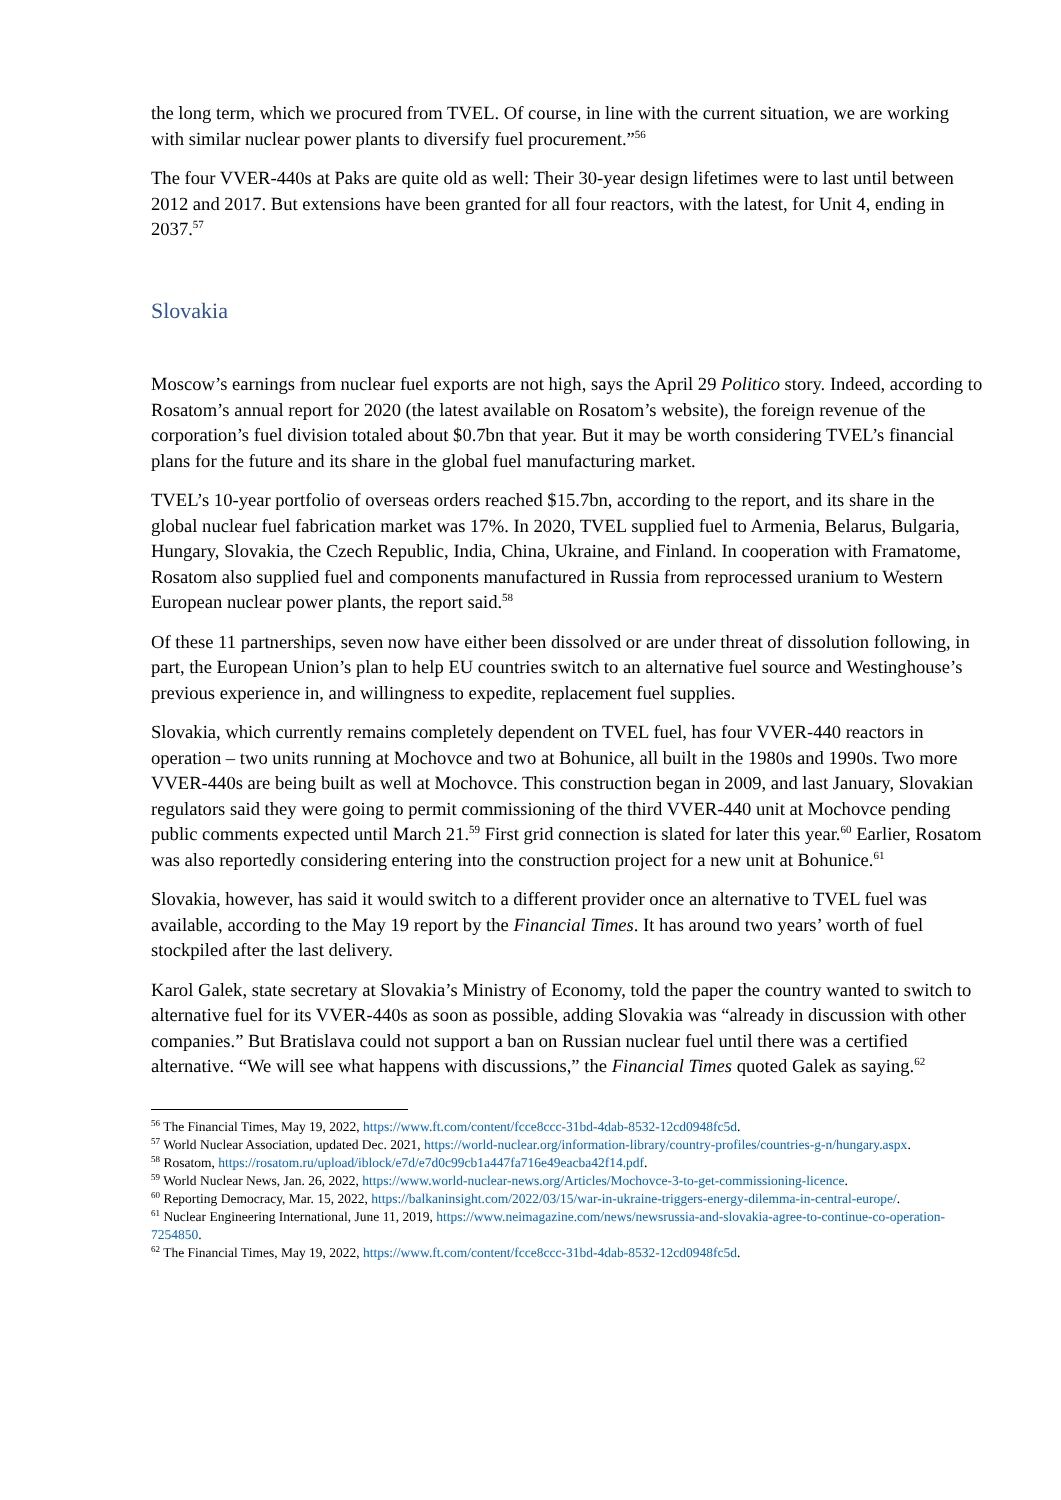the long term, which we procured from TVEL. Of course, in line with the current situation, we are working with similar nuclear power plants to diversify fuel procurement.”<sup>56</sup>
The four VVER-440s at Paks are quite old as well: Their 30-year design lifetimes were to last until between 2012 and 2017. But extensions have been granted for all four reactors, with the latest, for Unit 4, ending in 2037.<sup>57</sup>
Slovakia
Moscow’s earnings from nuclear fuel exports are not high, says the April 29 Politico story. Indeed, according to Rosatom’s annual report for 2020 (the latest available on Rosatom’s website), the foreign revenue of the corporation’s fuel division totaled about $0.7bn that year. But it may be worth considering TVEL’s financial plans for the future and its share in the global fuel manufacturing market.
TVEL’s 10-year portfolio of overseas orders reached $15.7bn, according to the report, and its share in the global nuclear fuel fabrication market was 17%. In 2020, TVEL supplied fuel to Armenia, Belarus, Bulgaria, Hungary, Slovakia, the Czech Republic, India, China, Ukraine, and Finland. In cooperation with Framatome, Rosatom also supplied fuel and components manufactured in Russia from reprocessed uranium to Western European nuclear power plants, the report said.<sup>58</sup>
Of these 11 partnerships, seven now have either been dissolved or are under threat of dissolution following, in part, the European Union’s plan to help EU countries switch to an alternative fuel source and Westinghouse’s previous experience in, and willingness to expedite, replacement fuel supplies.
Slovakia, which currently remains completely dependent on TVEL fuel, has four VVER-440 reactors in operation – two units running at Mochovce and two at Bohunice, all built in the 1980s and 1990s. Two more VVER-440s are being built as well at Mochovce. This construction began in 2009, and last January, Slovakian regulators said they were going to permit commissioning of the third VVER-440 unit at Mochovce pending public comments expected until March 21.<sup>59</sup> First grid connection is slated for later this year.<sup>60</sup> Earlier, Rosatom was also reportedly considering entering into the construction project for a new unit at Bohunice.<sup>61</sup>
Slovakia, however, has said it would switch to a different provider once an alternative to TVEL fuel was available, according to the May 19 report by the Financial Times. It has around two years’ worth of fuel stockpiled after the last delivery.
Karol Galek, state secretary at Slovakia’s Ministry of Economy, told the paper the country wanted to switch to alternative fuel for its VVER-440s as soon as possible, adding Slovakia was “already in discussion with other companies.” But Bratislava could not support a ban on Russian nuclear fuel until there was a certified alternative. “We will see what happens with discussions,” the Financial Times quoted Galek as saying.<sup>62</sup>
<sup>56</sup> The Financial Times, May 19, 2022, https://www.ft.com/content/fcce8ccc-31bd-4dab-8532-12cd0948fc5d.
<sup>57</sup> World Nuclear Association, updated Dec. 2021, https://world-nuclear.org/information-library/country-profiles/countries-g-n/hungary.aspx.
<sup>58</sup> Rosatom, https://rosatom.ru/upload/iblock/e7d/e7d0c99cb1a447fa716e49eacba42f14.pdf.
<sup>59</sup> World Nuclear News, Jan. 26, 2022, https://www.world-nuclear-news.org/Articles/Mochovce-3-to-get-commissioning-licence.
<sup>60</sup> Reporting Democracy, Mar. 15, 2022, https://balkaninsight.com/2022/03/15/war-in-ukraine-triggers-energy-dilemma-in-central-europe/.
<sup>61</sup> Nuclear Engineering International, June 11, 2019, https://www.neimagazine.com/news/newsrussia-and-slovakia-agree-to-continue-co-operation-7254850.
<sup>62</sup> The Financial Times, May 19, 2022, https://www.ft.com/content/fcce8ccc-31bd-4dab-8532-12cd0948fc5d.